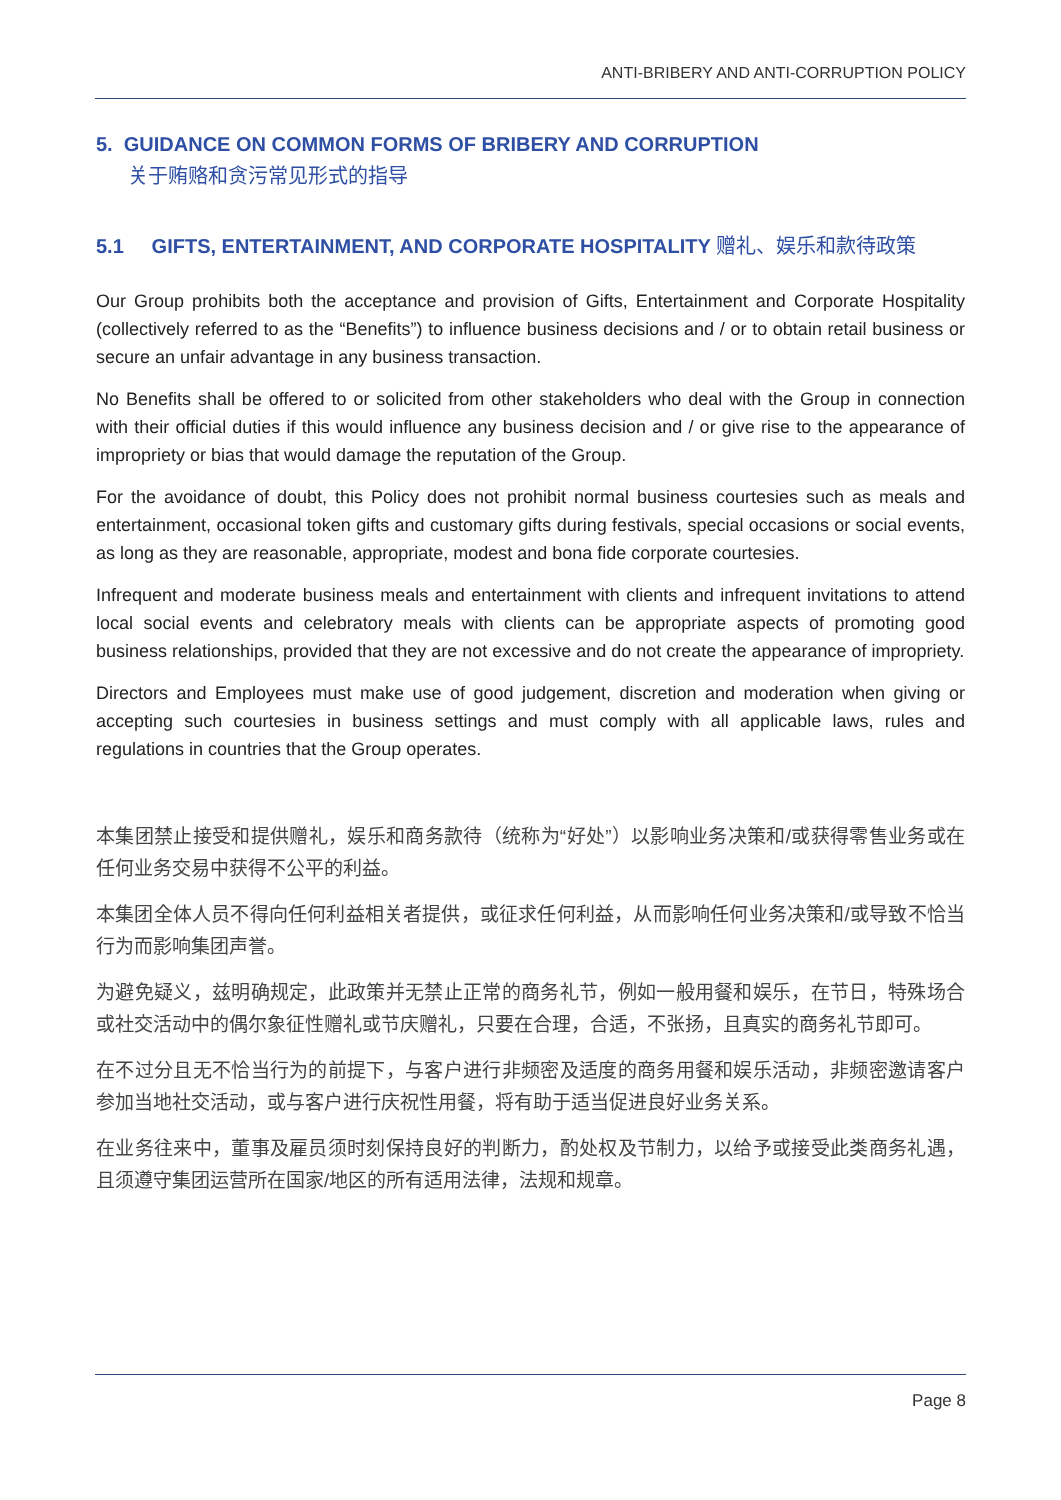ANTI-BRIBERY AND ANTI-CORRUPTION POLICY
5. GUIDANCE ON COMMON FORMS OF BRIBERY AND CORRUPTION
关于贿赂和贪污常见形式的指导
5.1 GIFTS, ENTERTAINMENT, AND CORPORATE HOSPITALITY 赠礼、娱乐和款待政策
Our Group prohibits both the acceptance and provision of Gifts, Entertainment and Corporate Hospitality (collectively referred to as the “Benefits”) to influence business decisions and / or to obtain retail business or secure an unfair advantage in any business transaction.
No Benefits shall be offered to or solicited from other stakeholders who deal with the Group in connection with their official duties if this would influence any business decision and / or give rise to the appearance of impropriety or bias that would damage the reputation of the Group.
For the avoidance of doubt, this Policy does not prohibit normal business courtesies such as meals and entertainment, occasional token gifts and customary gifts during festivals, special occasions or social events, as long as they are reasonable, appropriate, modest and bona fide corporate courtesies.
Infrequent and moderate business meals and entertainment with clients and infrequent invitations to attend local social events and celebratory meals with clients can be appropriate aspects of promoting good business relationships, provided that they are not excessive and do not create the appearance of impropriety.
Directors and Employees must make use of good judgement, discretion and moderation when giving or accepting such courtesies in business settings and must comply with all applicable laws, rules and regulations in countries that the Group operates.
本集团禁止接受和提供赠礼，娱乐和商务款待（统称为“好处”）以影响业务决策和/或获得零售业务或在任何业务交易中获得不公平的利益。
本集团全体人员不得向任何利益相关者提供，或征求任何利益，从而影响任何业务决策和/或导致不恰当行为而影响集团声誉。
为避免疑义，兹明确规定，此政策并无禁止正常的商务礼节，例如一般用餐和娱乐，在节日，特殊场合或社交活动中的偶尔象征性赠礼或节庆赠礼，只要在合理，合适，不张扬，且真实的商务礼节即可。
在不过分且无不恰当行为的前提下，与客户进行非频密及适度的商务用餐和娱乐活动，非频密邀请客户参加当地社交活动，或与客户进行庆祝性用餐，将有助于适当促进良好业务关系。
在业务往来中，董事及雇员须时刻保持良好的判断力，酌处权及节制力，以给予或接受此类商务礼遇，且须遵守集团运营所在国家/地区的所有适用法律，法规和规章。
Page 8